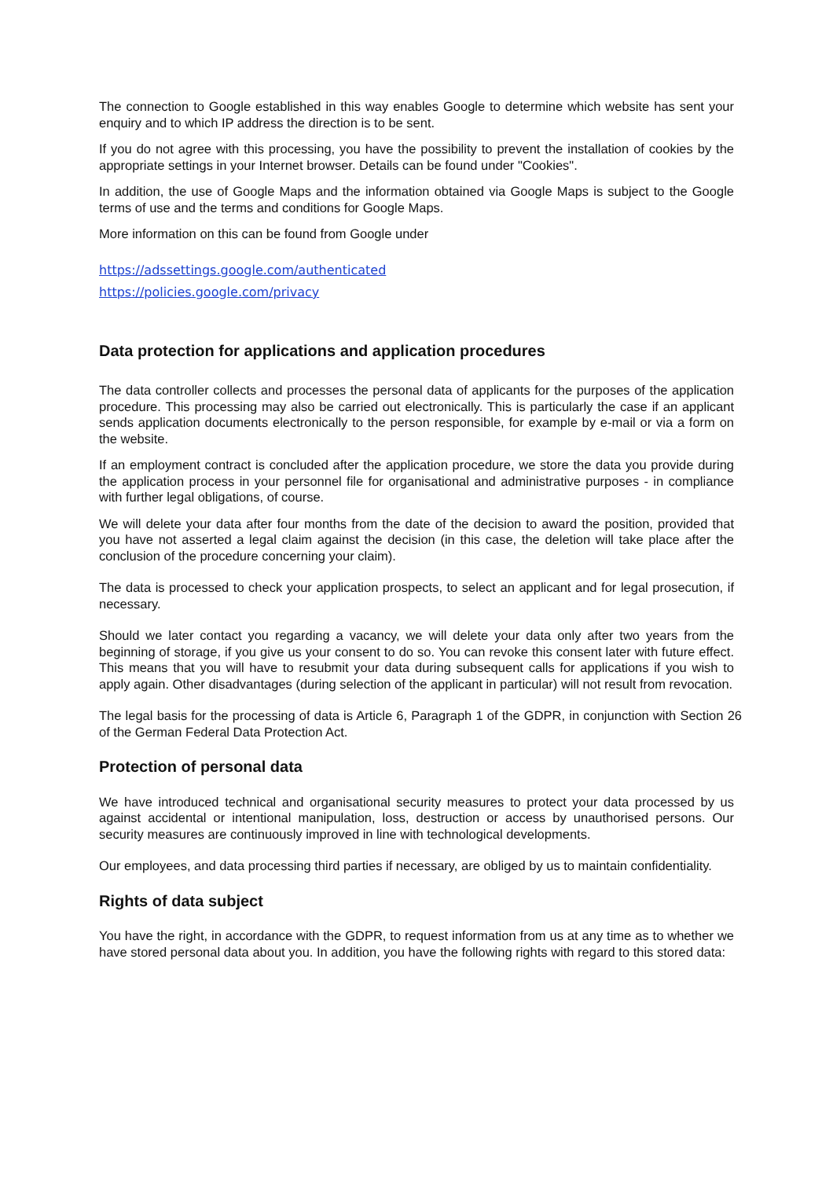The connection to Google established in this way enables Google to determine which website has sent your enquiry and to which IP address the direction is to be sent.
If you do not agree with this processing, you have the possibility to prevent the installation of cookies by the appropriate settings in your Internet browser. Details can be found under "Cookies".
In addition, the use of Google Maps and the information obtained via Google Maps is subject to the Google terms of use and the terms and conditions for Google Maps.
More information on this can be found from Google under
https://adssettings.google.com/authenticated
https://policies.google.com/privacy
Data protection for applications and application procedures
The data controller collects and processes the personal data of applicants for the purposes of the application procedure. This processing may also be carried out electronically. This is particularly the case if an applicant sends application documents electronically to the person responsible, for example by e-mail or via a form on the website.
If an employment contract is concluded after the application procedure, we store the data you provide during the application process in your personnel file for organisational and administrative purposes - in compliance with further legal obligations, of course.
We will delete your data after four months from the date of the decision to award the position, provided that you have not asserted a legal claim against the decision (in this case, the deletion will take place after the conclusion of the procedure concerning your claim).
The data is processed to check your application prospects, to select an applicant and for legal prosecution, if necessary.
Should we later contact you regarding a vacancy, we will delete your data only after two years from the beginning of storage, if you give us your consent to do so. You can revoke this consent later with future effect. This means that you will have to resubmit your data during subsequent calls for applications if you wish to apply again. Other disadvantages (during selection of the applicant in particular) will not result from revocation.
The legal basis for the processing of data is Article 6, Paragraph 1 of the GDPR, in conjunction with Section 26 of the German Federal Data Protection Act.
Protection of personal data
We have introduced technical and organisational security measures to protect your data processed by us against accidental or intentional manipulation, loss, destruction or access by unauthorised persons. Our security measures are continuously improved in line with technological developments.
Our employees, and data processing third parties if necessary, are obliged by us to maintain confidentiality.
Rights of data subject
You have the right, in accordance with the GDPR, to request information from us at any time as to whether we have stored personal data about you. In addition, you have the following rights with regard to this stored data: